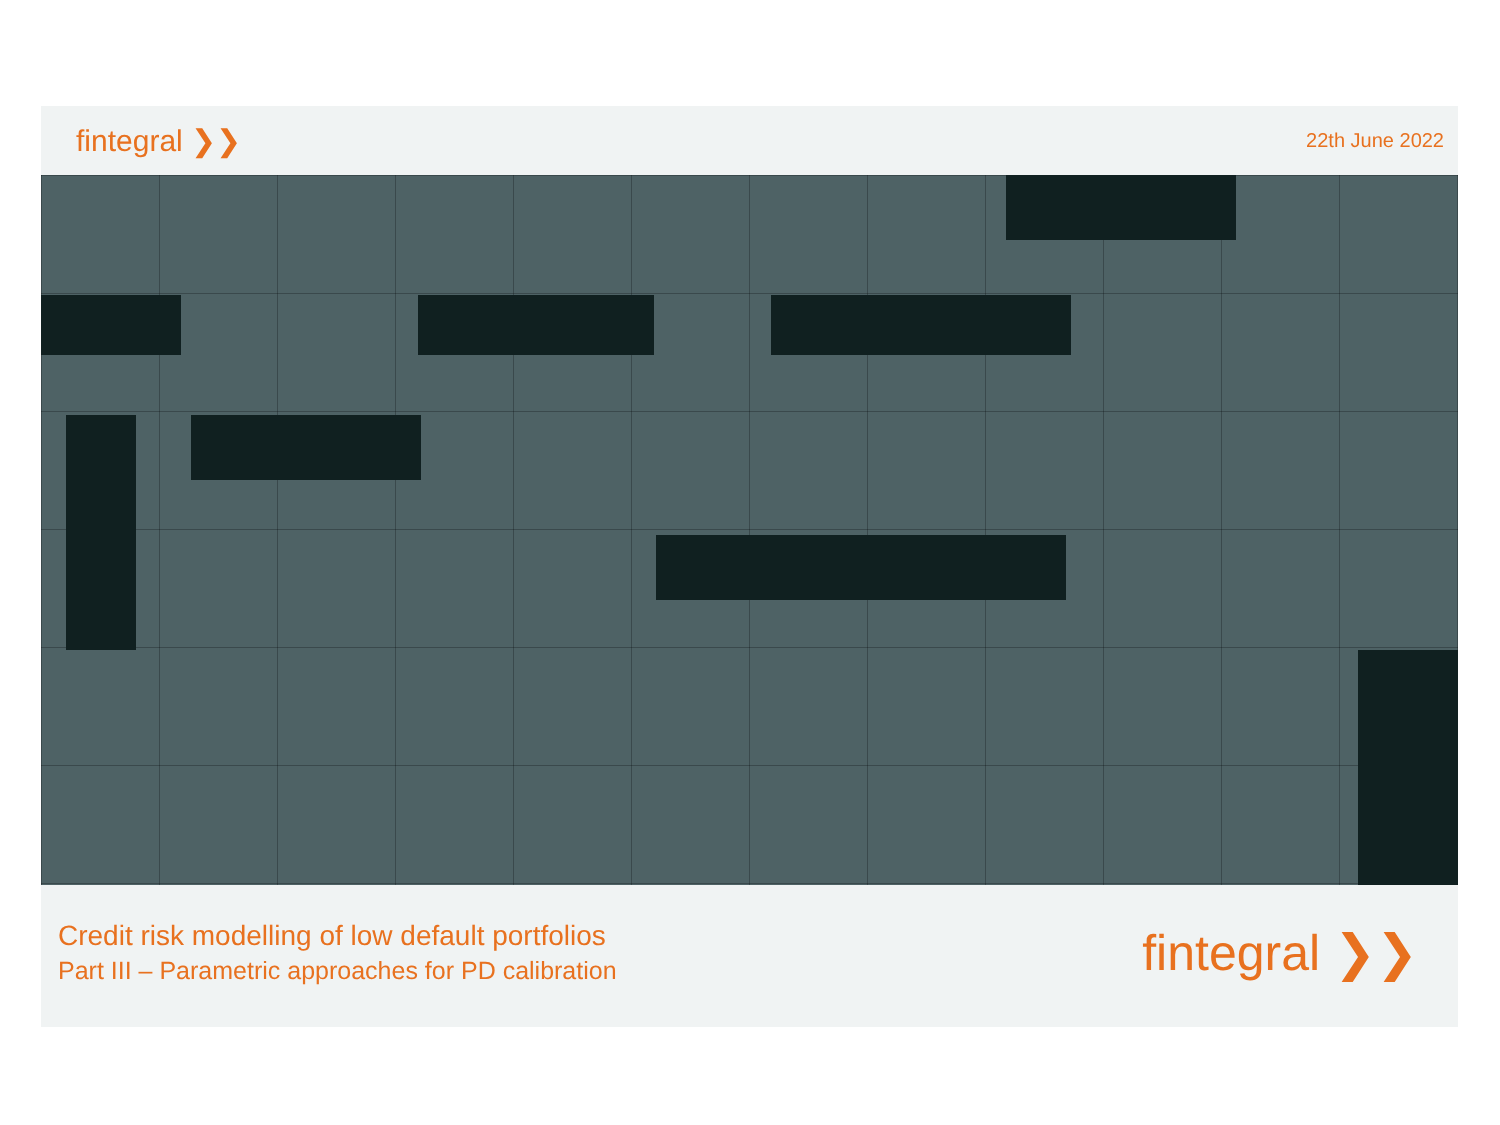fintegral ❯❯
22th June 2022
Credit risk modelling of low default portfolios
Part III – Parametric approaches for PD calibration
fintegral ❯❯